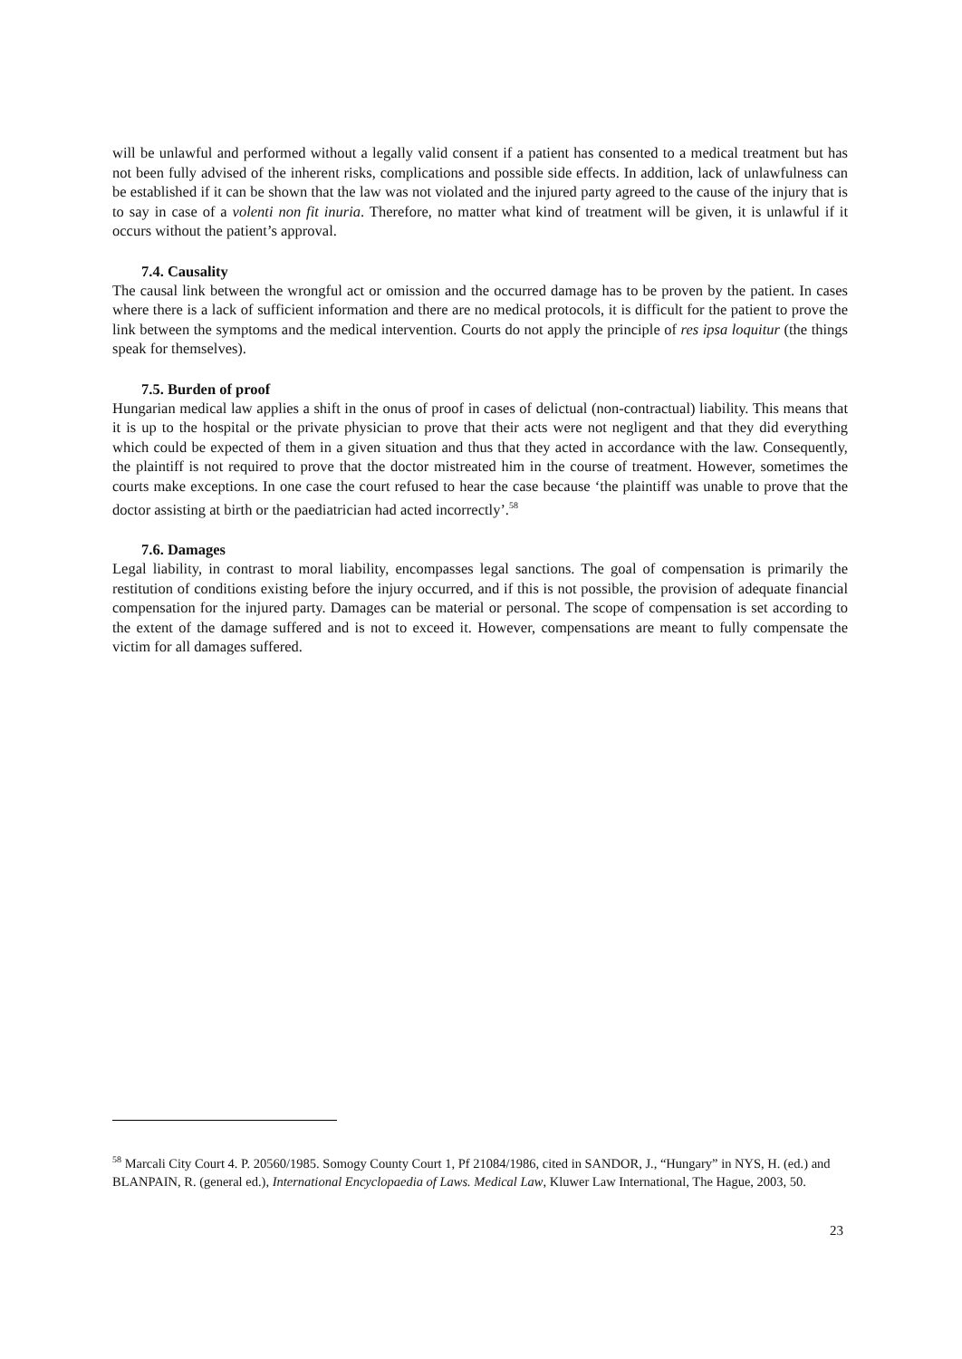will be unlawful and performed without a legally valid consent if a patient has consented to a medical treatment but has not been fully advised of the inherent risks, complications and possible side effects. In addition, lack of unlawfulness can be established if it can be shown that the law was not violated and the injured party agreed to the cause of the injury that is to say in case of a volenti non fit inuria. Therefore, no matter what kind of treatment will be given, it is unlawful if it occurs without the patient’s approval.
7.4. Causality
The causal link between the wrongful act or omission and the occurred damage has to be proven by the patient. In cases where there is a lack of sufficient information and there are no medical protocols, it is difficult for the patient to prove the link between the symptoms and the medical intervention. Courts do not apply the principle of res ipsa loquitur (the things speak for themselves).
7.5. Burden of proof
Hungarian medical law applies a shift in the onus of proof in cases of delictual (non-contractual) liability. This means that it is up to the hospital or the private physician to prove that their acts were not negligent and that they did everything which could be expected of them in a given situation and thus that they acted in accordance with the law. Consequently, the plaintiff is not required to prove that the doctor mistreated him in the course of treatment. However, sometimes the courts make exceptions. In one case the court refused to hear the case because ‘the plaintiff was unable to prove that the doctor assisting at birth or the paediatrician had acted incorrectly’.<sup>58</sup>
7.6. Damages
Legal liability, in contrast to moral liability, encompasses legal sanctions. The goal of compensation is primarily the restitution of conditions existing before the injury occurred, and if this is not possible, the provision of adequate financial compensation for the injured party. Damages can be material or personal. The scope of compensation is set according to the extent of the damage suffered and is not to exceed it. However, compensations are meant to fully compensate the victim for all damages suffered.
<sup>58</sup> Marcali City Court 4. P. 20560/1985. Somogy County Court 1, Pf 21084/1986, cited in SANDOR, J., “Hungary” in NYS, H. (ed.) and BLANPAIN, R. (general ed.), International Encyclopaedia of Laws. Medical Law, Kluwer Law International, The Hague, 2003, 50.
23